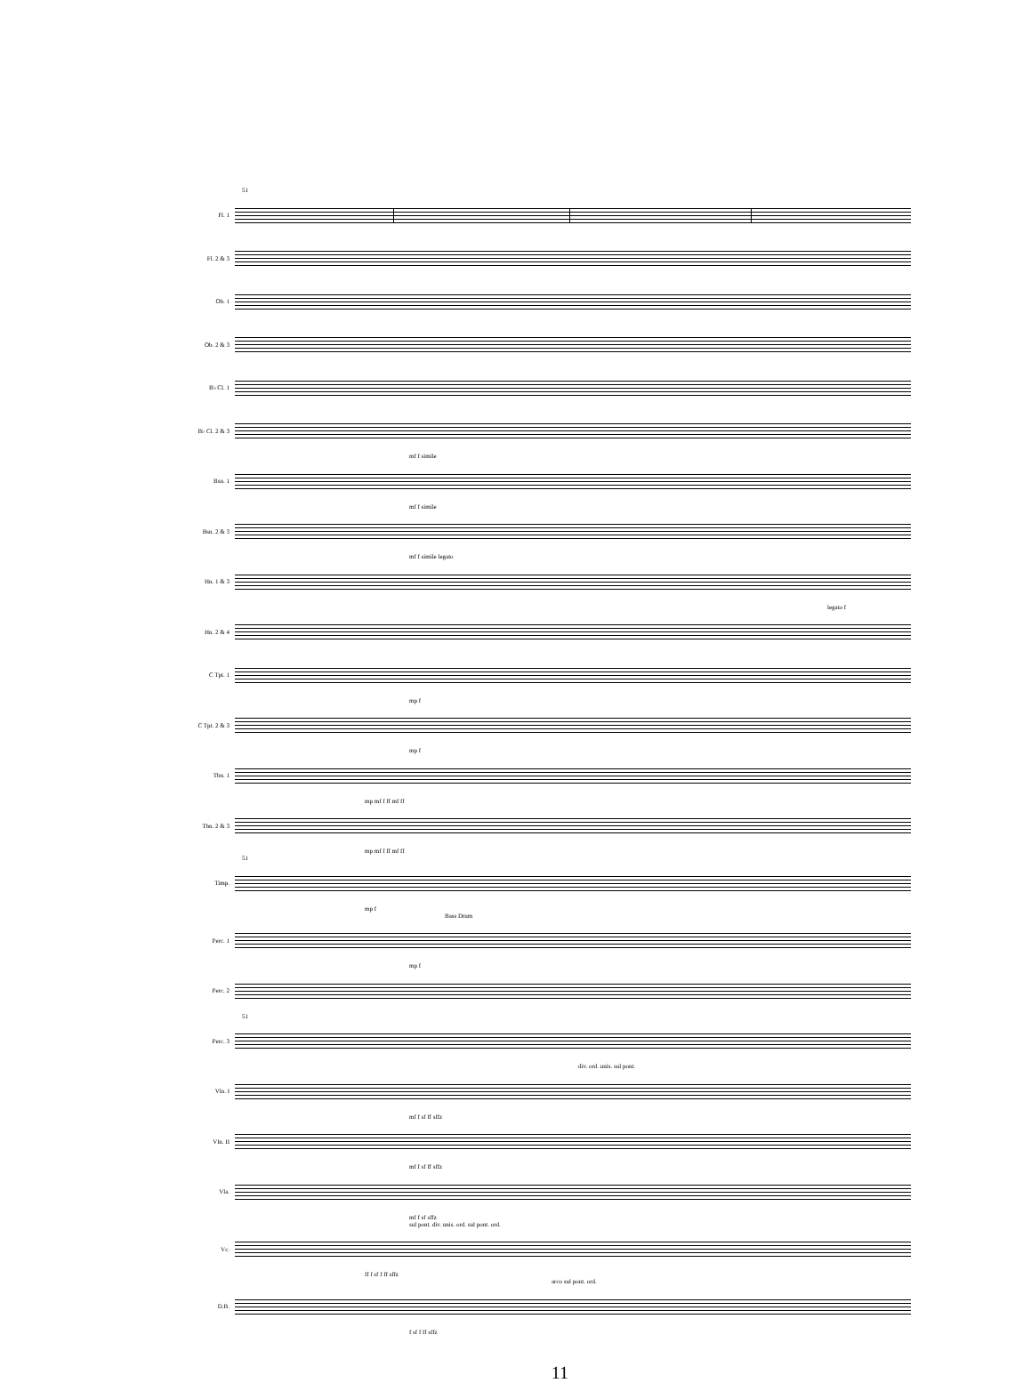51
Fl. 1
Fl. 2 & 3
Ob. 1
Ob. 2 & 3
B♭ Cl. 1
B♭ Cl. 2 & 3
mf f simile
Bsn. 1
mf f simile
Bsn. 2 & 3
mf f simile legato
Hn. 1 & 3
legato f
Hn. 2 & 4
C Tpt. 1
mp f
C Tpt. 2 & 3
mp f
Tbn. 1
mp mf f ff mf ff
Tbn. 2 & 3
mp mf f ff mf ff
51
Timp.
mp f
Bass Drum
Perc. 1
mp f
Perc. 2
51
Perc. 3
div. ord. unis. sul pont.
Vln. I
mf f sf ff sffz
Vln. II
mf f sf ff sffz
Vla.
mf f sf sffz
sul pont. div. unis. ord. sul pont. ord.
Vc.
ff f sf f ff sffz
arco sul pont. ord.
D.B.
f sf f ff sffz
11